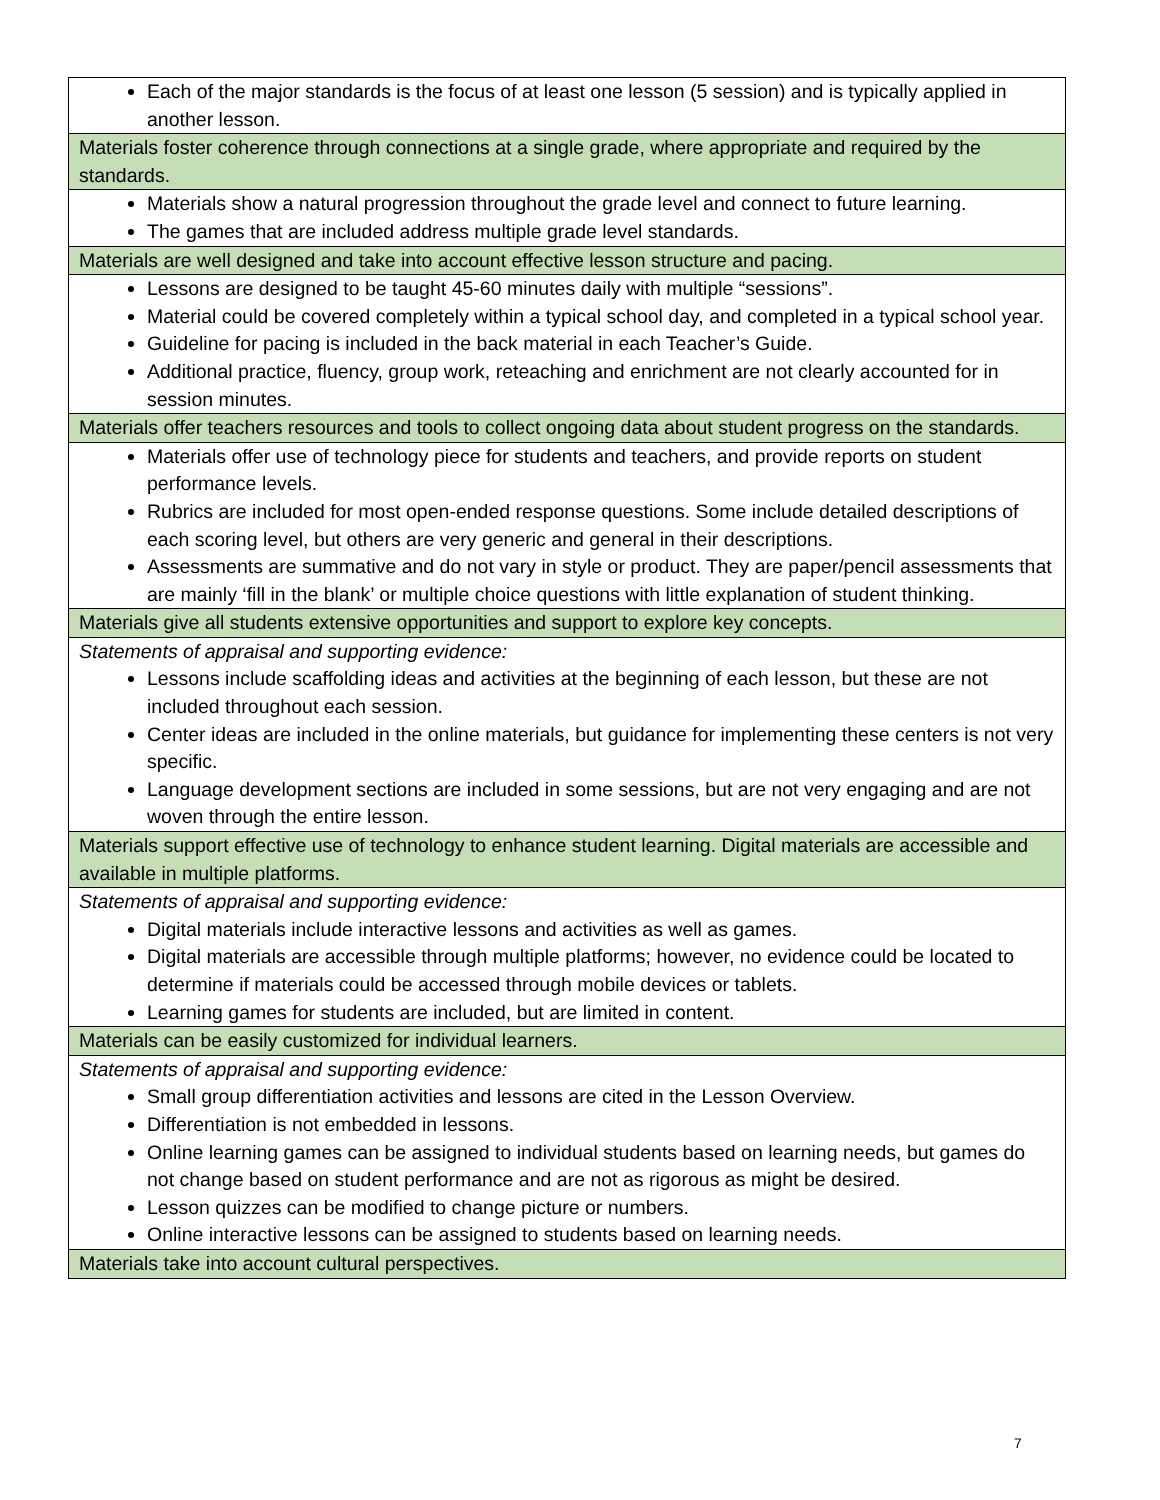| Each of the major standards is the focus of at least one lesson (5 session) and is typically applied in another lesson. |
| Materials foster coherence through connections at a single grade, where appropriate and required by the standards. |
| Materials show a natural progression throughout the grade level and connect to future learning. The games that are included address multiple grade level standards. |
| Materials are well designed and take into account effective lesson structure and pacing. |
| Lessons are designed to be taught 45-60 minutes daily with multiple “sessions”. Material could be covered completely within a typical school day, and completed in a typical school year. Guideline for pacing is included in the back material in each Teacher’s Guide. Additional practice, fluency, group work, reteaching and enrichment are not clearly accounted for in session minutes. |
| Materials offer teachers resources and tools to collect ongoing data about student progress on the standards. |
| Materials offer use of technology piece for students and teachers, and provide reports on student performance levels. Rubrics are included for most open-ended response questions. Some include detailed descriptions of each scoring level, but others are very generic and general in their descriptions. Assessments are summative and do not vary in style or product. They are paper/pencil assessments that are mainly ‘fill in the blank’ or multiple choice questions with little explanation of student thinking. |
| Materials give all students extensive opportunities and support to explore key concepts. |
| Statements of appraisal and supporting evidence: Lessons include scaffolding ideas and activities at the beginning of each lesson, but these are not included throughout each session. Center ideas are included in the online materials, but guidance for implementing these centers is not very specific. Language development sections are included in some sessions, but are not very engaging and are not woven through the entire lesson. |
| Materials support effective use of technology to enhance student learning. Digital materials are accessible and available in multiple platforms. |
| Statements of appraisal and supporting evidence: Digital materials include interactive lessons and activities as well as games. Digital materials are accessible through multiple platforms; however, no evidence could be located to determine if materials could be accessed through mobile devices or tablets. Learning games for students are included, but are limited in content. |
| Materials can be easily customized for individual learners. |
| Statements of appraisal and supporting evidence: Small group differentiation activities and lessons are cited in the Lesson Overview. Differentiation is not embedded in lessons. Online learning games can be assigned to individual students based on learning needs, but games do not change based on student performance and are not as rigorous as might be desired. Lesson quizzes can be modified to change picture or numbers. Online interactive lessons can be assigned to students based on learning needs. |
| Materials take into account cultural perspectives. |
7